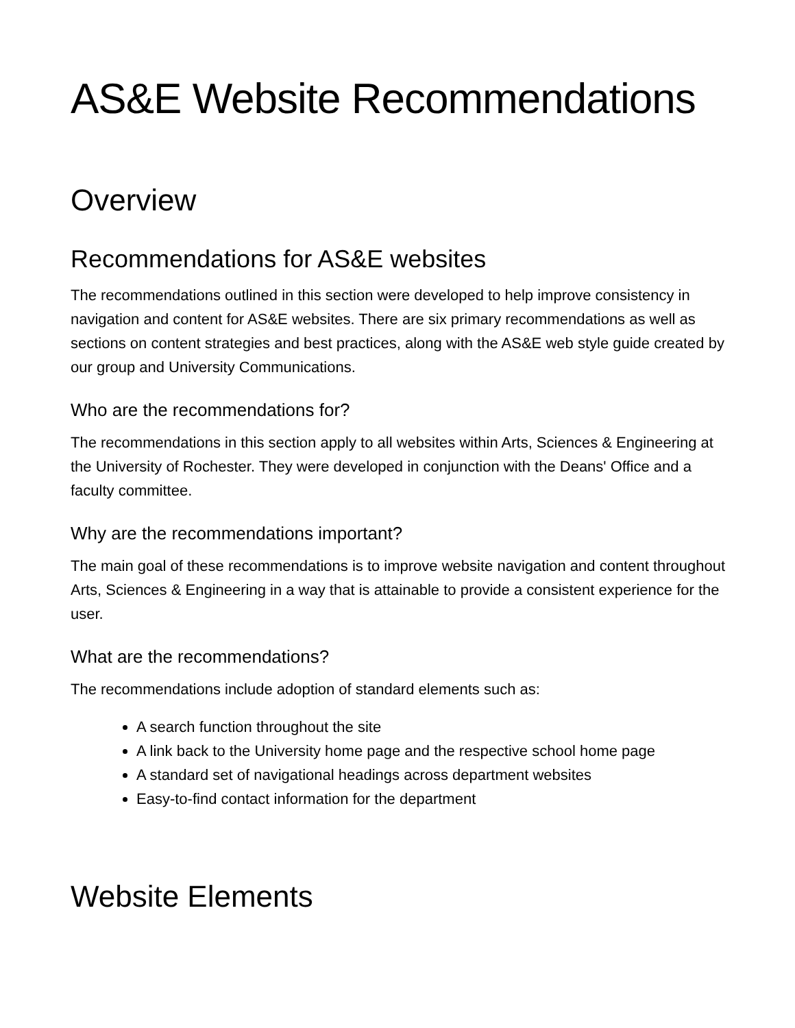AS&E Website Recommendations
Overview
Recommendations for AS&E websites
The recommendations outlined in this section were developed to help improve consistency in navigation and content for AS&E websites. There are six primary recommendations as well as sections on content strategies and best practices, along with the AS&E web style guide created by our group and University Communications.
Who are the recommendations for?
The recommendations in this section apply to all websites within Arts, Sciences & Engineering at the University of Rochester. They were developed in conjunction with the Deans' Office and a faculty committee.
Why are the recommendations important?
The main goal of these recommendations is to improve website navigation and content throughout Arts, Sciences & Engineering in a way that is attainable to provide a consistent experience for the user.
What are the recommendations?
The recommendations include adoption of standard elements such as:
A search function throughout the site
A link back to the University home page and the respective school home page
A standard set of navigational headings across department websites
Easy-to-find contact information for the department
Website Elements